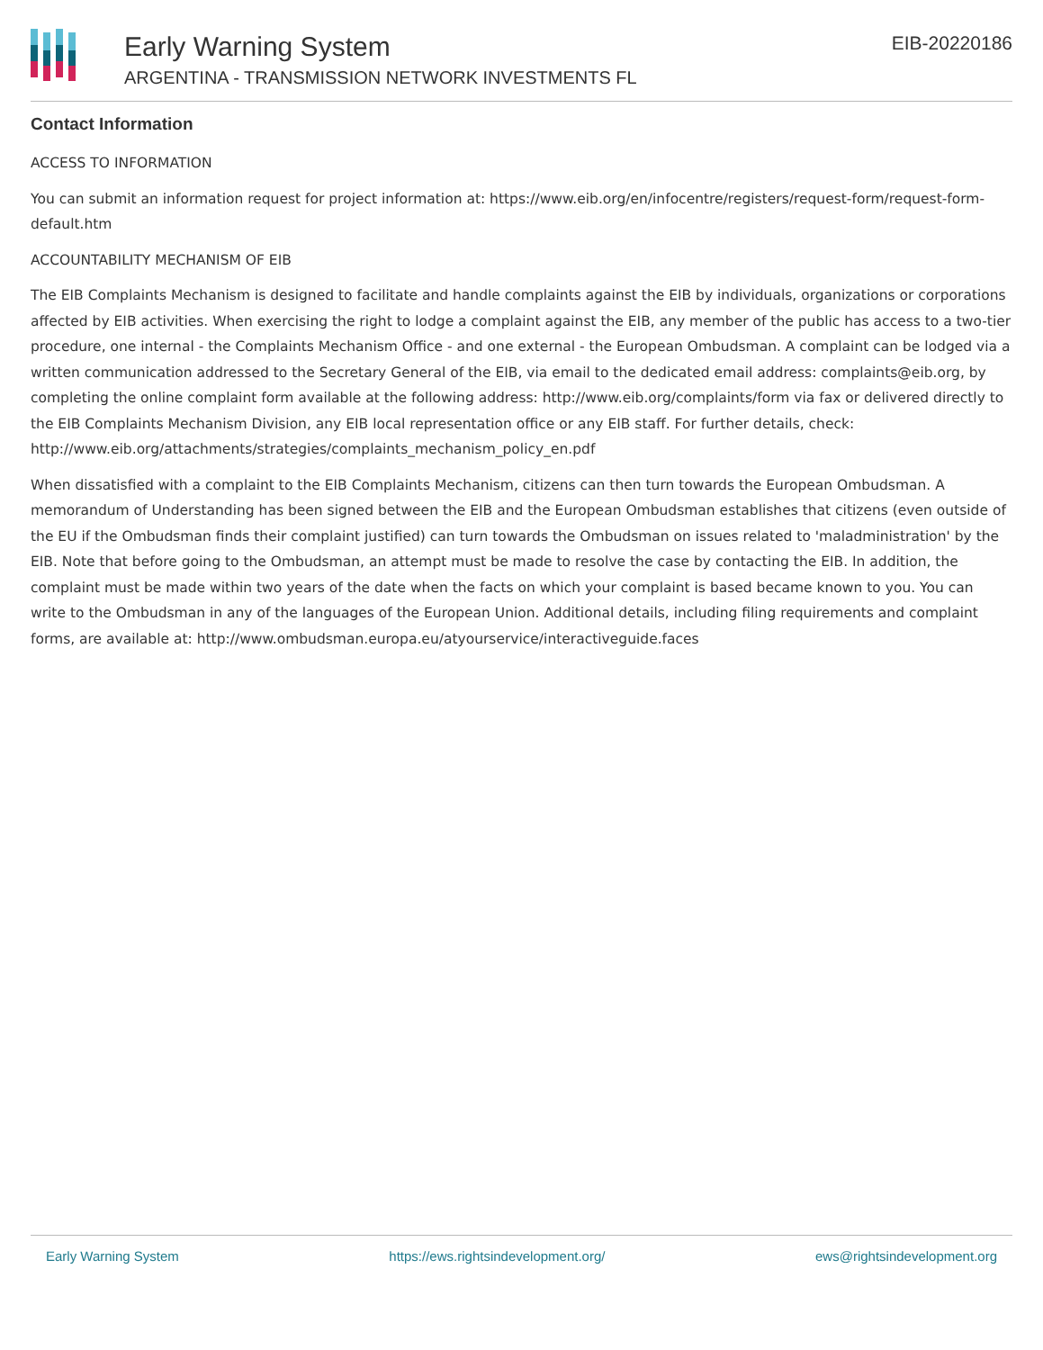Early Warning System
ARGENTINA - TRANSMISSION NETWORK INVESTMENTS FL
EIB-20220186
Contact Information
ACCESS TO INFORMATION
You can submit an information request for project information at: https://www.eib.org/en/infocentre/registers/request-form/request-form-default.htm
ACCOUNTABILITY MECHANISM OF EIB
The EIB Complaints Mechanism is designed to facilitate and handle complaints against the EIB by individuals, organizations or corporations affected by EIB activities. When exercising the right to lodge a complaint against the EIB, any member of the public has access to a two-tier procedure, one internal - the Complaints Mechanism Office - and one external - the European Ombudsman. A complaint can be lodged via a written communication addressed to the Secretary General of the EIB, via email to the dedicated email address: complaints@eib.org, by completing the online complaint form available at the following address: http://www.eib.org/complaints/form via fax or delivered directly to the EIB Complaints Mechanism Division, any EIB local representation office or any EIB staff. For further details, check: http://www.eib.org/attachments/strategies/complaints_mechanism_policy_en.pdf
When dissatisfied with a complaint to the EIB Complaints Mechanism, citizens can then turn towards the European Ombudsman. A memorandum of Understanding has been signed between the EIB and the European Ombudsman establishes that citizens (even outside of the EU if the Ombudsman finds their complaint justified) can turn towards the Ombudsman on issues related to 'maladministration' by the EIB. Note that before going to the Ombudsman, an attempt must be made to resolve the case by contacting the EIB. In addition, the complaint must be made within two years of the date when the facts on which your complaint is based became known to you. You can write to the Ombudsman in any of the languages of the European Union. Additional details, including filing requirements and complaint forms, are available at: http://www.ombudsman.europa.eu/atyourservice/interactiveguide.faces
Early Warning System https://ews.rightsindevelopment.org/ ews@rightsindevelopment.org